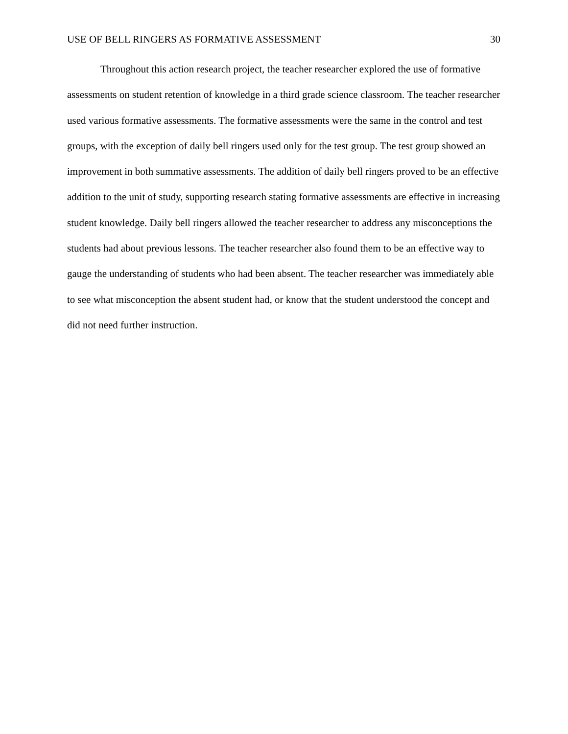USE OF BELL RINGERS AS FORMATIVE ASSESSMENT 30
Throughout this action research project, the teacher researcher explored the use of formative assessments on student retention of knowledge in a third grade science classroom. The teacher researcher used various formative assessments. The formative assessments were the same in the control and test groups, with the exception of daily bell ringers used only for the test group. The test group showed an improvement in both summative assessments. The addition of daily bell ringers proved to be an effective addition to the unit of study, supporting research stating formative assessments are effective in increasing student knowledge. Daily bell ringers allowed the teacher researcher to address any misconceptions the students had about previous lessons. The teacher researcher also found them to be an effective way to gauge the understanding of students who had been absent. The teacher researcher was immediately able to see what misconception the absent student had, or know that the student understood the concept and did not need further instruction.